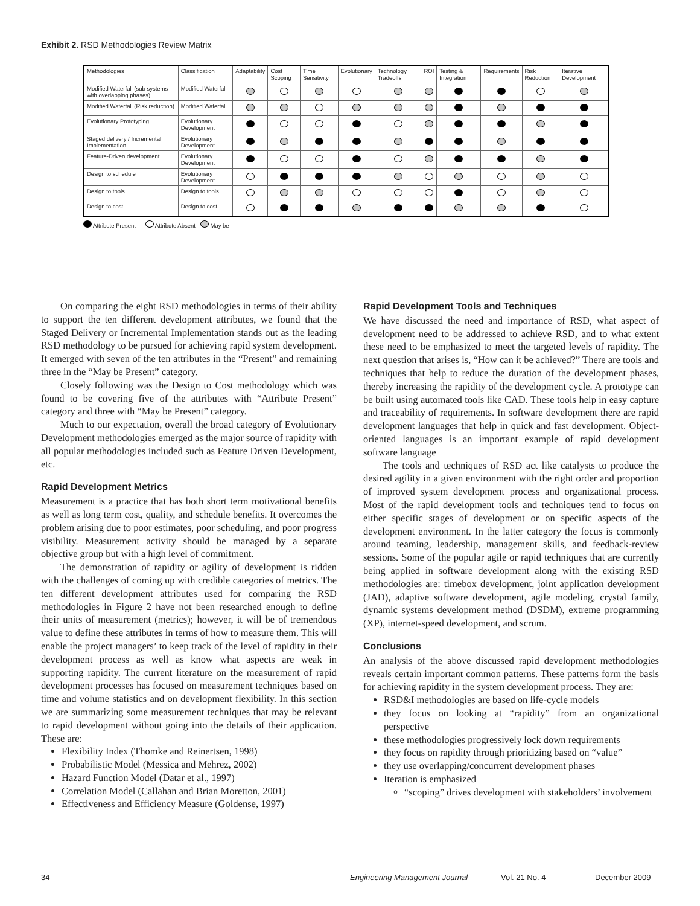Exhibit 2. RSD Methodologies Review Matrix
| Methodologies | Classification | Adaptability | Cost Scoping | Time Sensitivity | Evolutionary | Technology Tradeoffs | ROI | Testing & Integration | Requirements | Risk Reduction | Iterative Development |
| --- | --- | --- | --- | --- | --- | --- | --- | --- | --- | --- | --- |
| Modified Waterfall (sub systems with overlapping phases) | Modified Waterfall | | | | | | | | | | |
| Modified Waterfall (Risk reduction) | Modified Waterfall | | | | | | | | | | |
| Evolutionary Prototyping | Evolutionary Development | | | | | | | | | | |
| Staged delivery / Incremental Implementation | Evolutionary Development | | | | | | | | | | |
| Feature-Driven development | Evolutionary Development | | | | | | | | | | |
| Design to schedule | Evolutionary Development | | | | | | | | | | |
| Design to tools | Design to tools | | | | | | | | | | |
| Design to cost | Design to cost | | | | | | | | | | |
Attribute Present Attribute Absent May be
On comparing the eight RSD methodologies in terms of their ability to support the ten different development attributes, we found that the Staged Delivery or Incremental Implementation stands out as the leading RSD methodology to be pursued for achieving rapid system development. It emerged with seven of the ten attributes in the “Present” and remaining three in the “May be Present” category.
Closely following was the Design to Cost methodology which was found to be covering five of the attributes with “Attribute Present” category and three with “May be Present” category.
Much to our expectation, overall the broad category of Evolutionary Development methodologies emerged as the major source of rapidity with all popular methodologies included such as Feature Driven Development, etc.
Rapid Development Metrics
Measurement is a practice that has both short term motivational benefits as well as long term cost, quality, and schedule benefits. It overcomes the problem arising due to poor estimates, poor scheduling, and poor progress visibility. Measurement activity should be managed by a separate objective group but with a high level of commitment.
The demonstration of rapidity or agility of development is ridden with the challenges of coming up with credible categories of metrics. The ten different development attributes used for comparing the RSD methodologies in Figure 2 have not been researched enough to define their units of measurement (metrics); however, it will be of tremendous value to define these attributes in terms of how to measure them. This will enable the project managers’ to keep track of the level of rapidity in their development process as well as know what aspects are weak in supporting rapidity. The current literature on the measurement of rapid development processes has focused on measurement techniques based on time and volume statistics and on development flexibility. In this section we are summarizing some measurement techniques that may be relevant to rapid development without going into the details of their application. These are:
Flexibility Index (Thomke and Reinertsen, 1998)
Probabilistic Model (Messica and Mehrez, 2002)
Hazard Function Model (Datar et al., 1997)
Correlation Model (Callahan and Brian Moretton, 2001)
Effectiveness and Efficiency Measure (Goldense, 1997)
Rapid Development Tools and Techniques
We have discussed the need and importance of RSD, what aspect of development need to be addressed to achieve RSD, and to what extent these need to be emphasized to meet the targeted levels of rapidity. The next question that arises is, “How can it be achieved?” There are tools and techniques that help to reduce the duration of the development phases, thereby increasing the rapidity of the development cycle. A prototype can be built using automated tools like CAD. These tools help in easy capture and traceability of requirements. In software development there are rapid development languages that help in quick and fast development. Object-oriented languages is an important example of rapid development software language
The tools and techniques of RSD act like catalysts to produce the desired agility in a given environment with the right order and proportion of improved system development process and organizational process. Most of the rapid development tools and techniques tend to focus on either specific stages of development or on specific aspects of the development environment. In the latter category the focus is commonly around teaming, leadership, management skills, and feedback-review sessions. Some of the popular agile or rapid techniques that are currently being applied in software development along with the existing RSD methodologies are: timebox development, joint application development (JAD), adaptive software development, agile modeling, crystal family, dynamic systems development method (DSDM), extreme programming (XP), internet-speed development, and scrum.
Conclusions
An analysis of the above discussed rapid development methodologies reveals certain important common patterns. These patterns form the basis for achieving rapidity in the system development process. They are:
RSD&I methodologies are based on life-cycle models
they focus on looking at “rapidity” from an organizational perspective
these methodologies progressively lock down requirements
they focus on rapidity through prioritizing based on “value”
they use overlapping/concurrent development phases
Iteration is emphasized
“scoping” drives development with stakeholders’ involvement
34 Engineering Management Journal Vol. 21 No. 4 December 2009